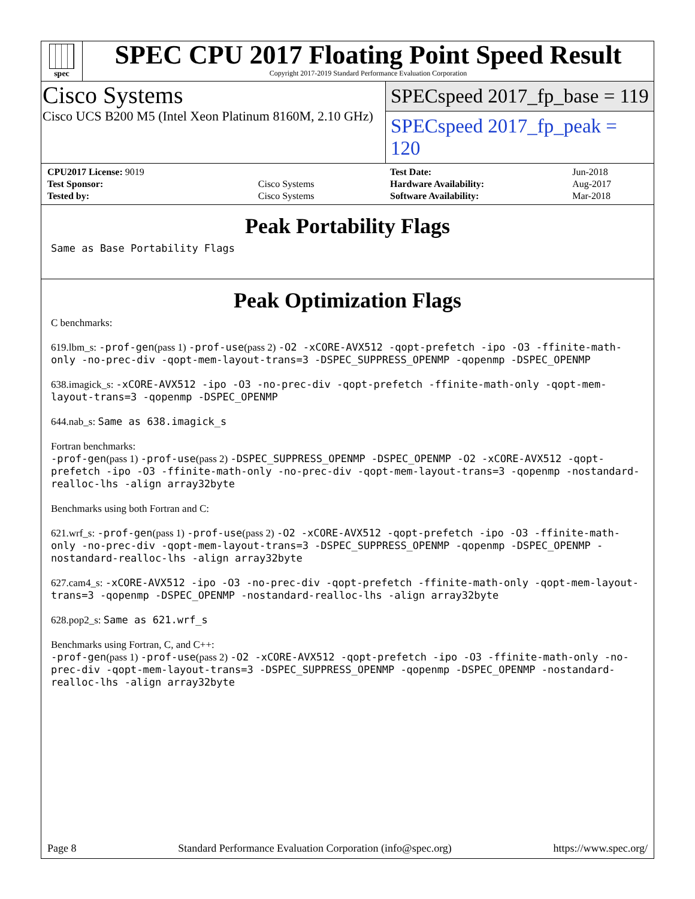spec
SPEC CPU 2017 Floating Point Speed Result
Copyright 2017-2019 Standard Performance Evaluation Corporation
Cisco Systems
Cisco UCS B200 M5 (Intel Xeon Platinum 8160M, 2.10 GHz)
SPECspeed 2017_fp_base = 119
SPECspeed 2017_fp_peak = 120
| CPU2017 License: 9019 | |
| Test Sponsor: | Cisco Systems |
| Tested by: | Cisco Systems |
| Test Date: | Jun-2018 |
| Hardware Availability: | Aug-2017 |
| Software Availability: | Mar-2018 |
Peak Portability Flags
Same as Base Portability Flags
Peak Optimization Flags
C benchmarks:
619.lbm_s: -prof-gen(pass 1) -prof-use(pass 2) -O2 -xCORE-AVX512 -qopt-prefetch -ipo -O3 -ffinite-math-only -no-prec-div -qopt-mem-layout-trans=3 -DSPEC_SUPPRESS_OPENMP -qopenmp -DSPEC_OPENMP
638.imagick_s: -xCORE-AVX512 -ipo -O3 -no-prec-div -qopt-prefetch -ffinite-math-only -qopt-mem-layout-trans=3 -qopenmp -DSPEC_OPENMP
644.nab_s: Same as 638.imagick_s
Fortran benchmarks:
-prof-gen(pass 1) -prof-use(pass 2) -DSPEC_SUPPRESS_OPENMP -DSPEC_OPENMP -O2 -xCORE-AVX512 -qopt-prefetch -ipo -O3 -ffinite-math-only -no-prec-div -qopt-mem-layout-trans=3 -qopenmp -nostandard-realloc-lhs -align array32byte
Benchmarks using both Fortran and C:
621.wrf_s: -prof-gen(pass 1) -prof-use(pass 2) -O2 -xCORE-AVX512 -qopt-prefetch -ipo -O3 -ffinite-math-only -no-prec-div -qopt-mem-layout-trans=3 -DSPEC_SUPPRESS_OPENMP -qopenmp -DSPEC_OPENMP -nostandard-realloc-lhs -align array32byte
627.cam4_s: -xCORE-AVX512 -ipo -O3 -no-prec-div -qopt-prefetch -ffinite-math-only -qopt-mem-layout-trans=3 -qopenmp -DSPEC_OPENMP -nostandard-realloc-lhs -align array32byte
628.pop2_s: Same as 621.wrf_s
Benchmarks using Fortran, C, and C++:
-prof-gen(pass 1) -prof-use(pass 2) -O2 -xCORE-AVX512 -qopt-prefetch -ipo -O3 -ffinite-math-only -no-prec-div -qopt-mem-layout-trans=3 -DSPEC_SUPPRESS_OPENMP -qopenmp -DSPEC_OPENMP -nostandard-realloc-lhs -align array32byte
Page 8 Standard Performance Evaluation Corporation (info@spec.org) https://www.spec.org/